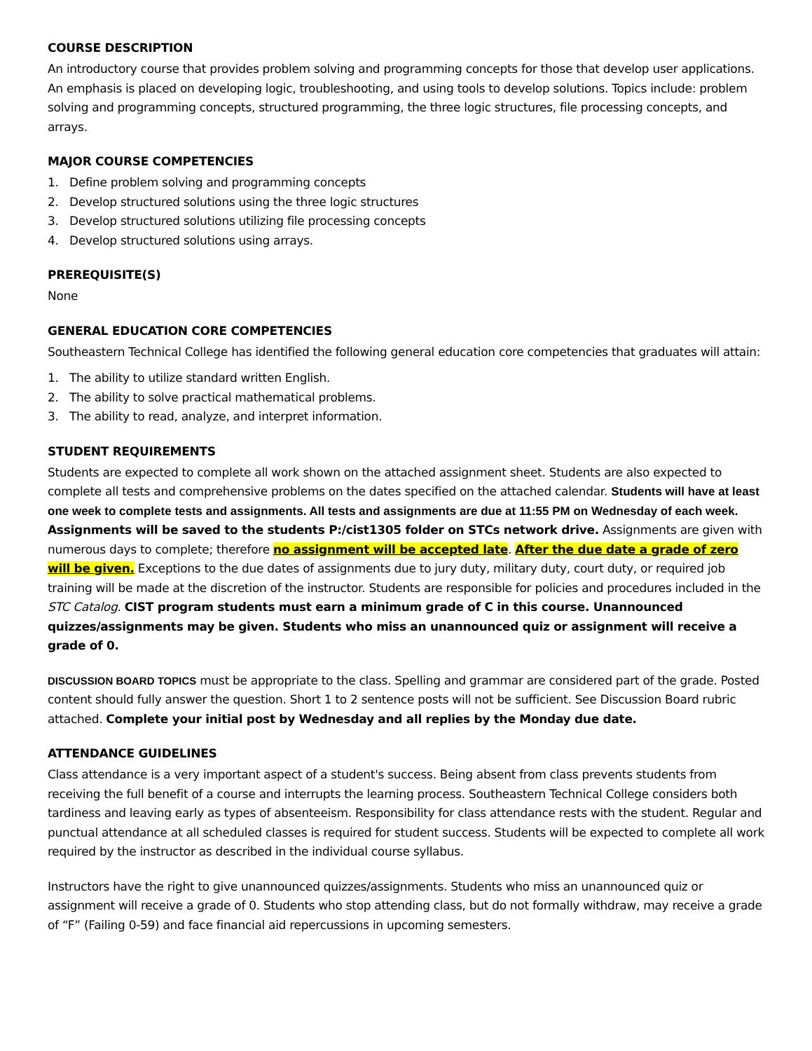COURSE DESCRIPTION
An introductory course that provides problem solving and programming concepts for those that develop user applications. An emphasis is placed on developing logic, troubleshooting, and using tools to develop solutions. Topics include: problem solving and programming concepts, structured programming, the three logic structures, file processing concepts, and arrays.
MAJOR COURSE COMPETENCIES
1. Define problem solving and programming concepts
2. Develop structured solutions using the three logic structures
3. Develop structured solutions utilizing file processing concepts
4. Develop structured solutions using arrays.
PREREQUISITE(S)
None
GENERAL EDUCATION CORE COMPETENCIES
Southeastern Technical College has identified the following general education core competencies that graduates will attain:
1. The ability to utilize standard written English.
2. The ability to solve practical mathematical problems.
3. The ability to read, analyze, and interpret information.
STUDENT REQUIREMENTS
Students are expected to complete all work shown on the attached assignment sheet. Students are also expected to complete all tests and comprehensive problems on the dates specified on the attached calendar. Students will have at least one week to complete tests and assignments. All tests and assignments are due at 11:55 PM on Wednesday of each week. Assignments will be saved to the students P:/cist1305 folder on STCs network drive. Assignments are given with numerous days to complete; therefore no assignment will be accepted late. After the due date a grade of zero will be given. Exceptions to the due dates of assignments due to jury duty, military duty, court duty, or required job training will be made at the discretion of the instructor. Students are responsible for policies and procedures included in the STC Catalog. CIST program students must earn a minimum grade of C in this course. Unannounced quizzes/assignments may be given. Students who miss an unannounced quiz or assignment will receive a grade of 0.
DISCUSSION BOARD TOPICS must be appropriate to the class. Spelling and grammar are considered part of the grade. Posted content should fully answer the question. Short 1 to 2 sentence posts will not be sufficient. See Discussion Board rubric attached. Complete your initial post by Wednesday and all replies by the Monday due date.
ATTENDANCE GUIDELINES
Class attendance is a very important aspect of a student's success. Being absent from class prevents students from receiving the full benefit of a course and interrupts the learning process. Southeastern Technical College considers both tardiness and leaving early as types of absenteeism. Responsibility for class attendance rests with the student. Regular and punctual attendance at all scheduled classes is required for student success. Students will be expected to complete all work required by the instructor as described in the individual course syllabus.
Instructors have the right to give unannounced quizzes/assignments. Students who miss an unannounced quiz or assignment will receive a grade of 0. Students who stop attending class, but do not formally withdraw, may receive a grade of “F” (Failing 0-59) and face financial aid repercussions in upcoming semesters.